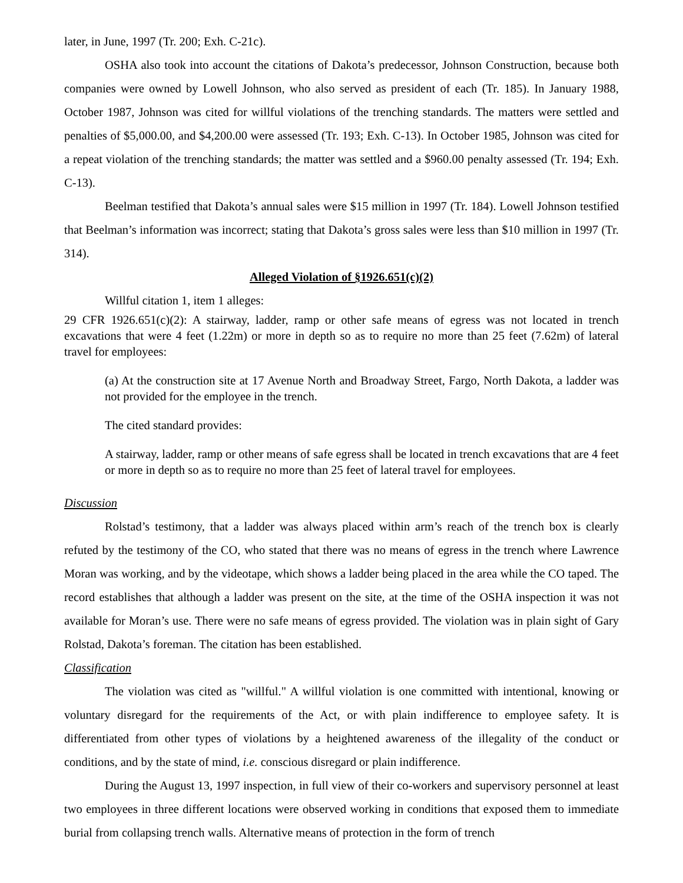later, in June, 1997 (Tr. 200; Exh. C-21c).
OSHA also took into account the citations of Dakota’s predecessor, Johnson Construction, because both companies were owned by Lowell Johnson, who also served as president of each (Tr. 185). In January 1988, October 1987, Johnson was cited for willful violations of the trenching standards. The matters were settled and penalties of $5,000.00, and $4,200.00 were assessed (Tr. 193; Exh. C-13). In October 1985, Johnson was cited for a repeat violation of the trenching standards; the matter was settled and a $960.00 penalty assessed (Tr. 194; Exh. C-13).
Beelman testified that Dakota’s annual sales were $15 million in 1997 (Tr. 184). Lowell Johnson testified that Beelman’s information was incorrect; stating that Dakota’s gross sales were less than $10 million in 1997 (Tr. 314).
Alleged Violation of §1926.651(c)(2)
Willful citation 1, item 1 alleges:
29 CFR 1926.651(c)(2): A stairway, ladder, ramp or other safe means of egress was not located in trench excavations that were 4 feet (1.22m) or more in depth so as to require no more than 25 feet (7.62m) of lateral travel for employees:
(a) At the construction site at 17 Avenue North and Broadway Street, Fargo, North Dakota, a ladder was not provided for the employee in the trench.
The cited standard provides:
A stairway, ladder, ramp or other means of safe egress shall be located in trench excavations that are 4 feet or more in depth so as to require no more than 25 feet of lateral travel for employees.
Discussion
Rolstad’s testimony, that a ladder was always placed within arm’s reach of the trench box is clearly refuted by the testimony of the CO, who stated that there was no means of egress in the trench where Lawrence Moran was working, and by the videotape, which shows a ladder being placed in the area while the CO taped. The record establishes that although a ladder was present on the site, at the time of the OSHA inspection it was not available for Moran’s use. There were no safe means of egress provided. The violation was in plain sight of Gary Rolstad, Dakota’s foreman. The citation has been established.
Classification
The violation was cited as "willful." A willful violation is one committed with intentional, knowing or voluntary disregard for the requirements of the Act, or with plain indifference to employee safety. It is differentiated from other types of violations by a heightened awareness of the illegality of the conduct or conditions, and by the state of mind, i.e. conscious disregard or plain indifference.
During the August 13, 1997 inspection, in full view of their co-workers and supervisory personnel at least two employees in three different locations were observed working in conditions that exposed them to immediate burial from collapsing trench walls. Alternative means of protection in the form of trench